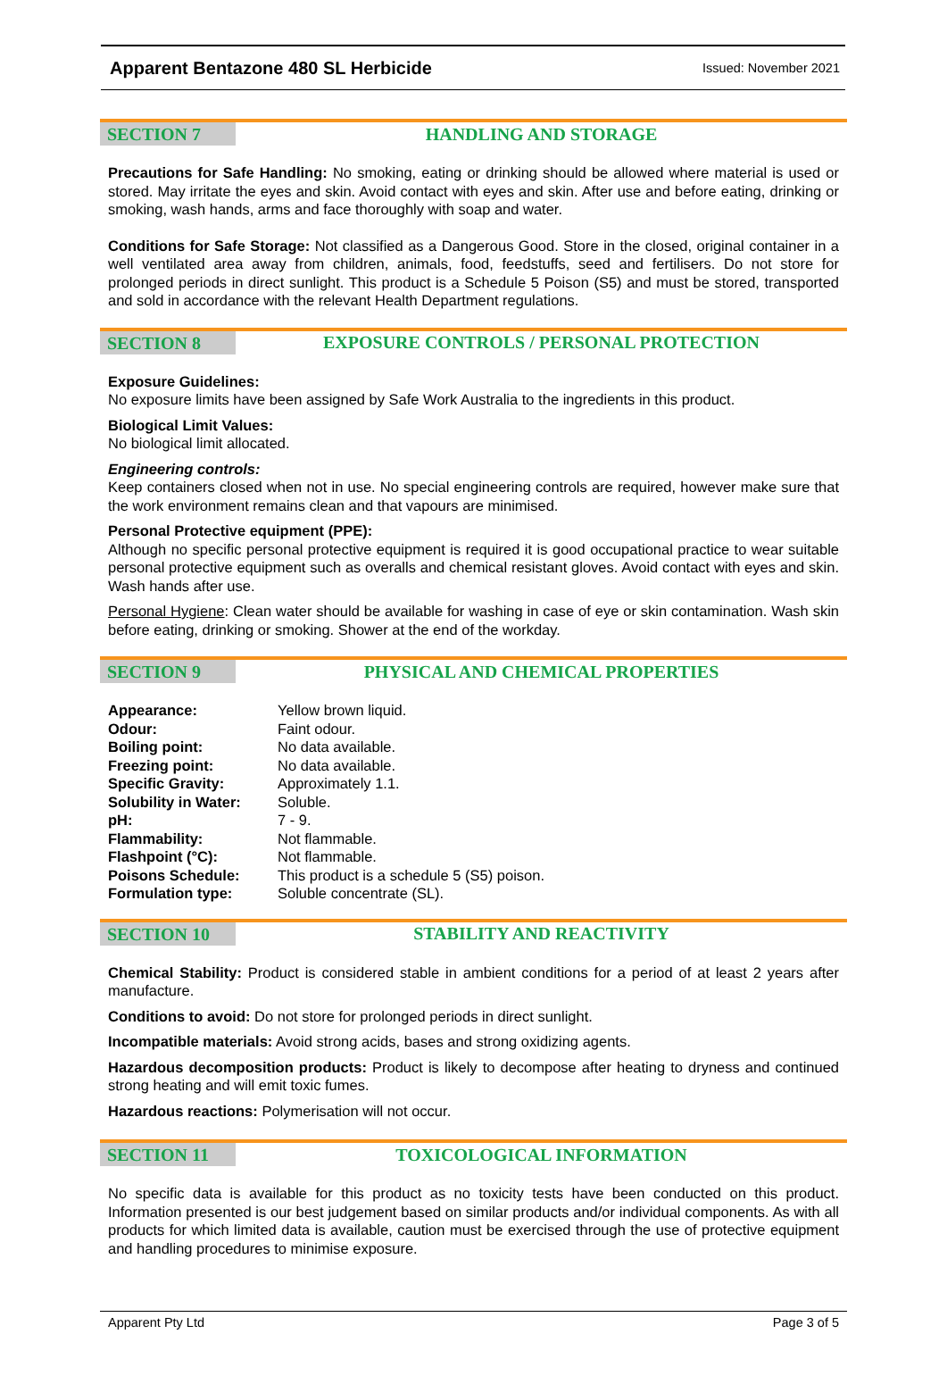Apparent Bentazone 480 SL Herbicide
Issued: November 2021
SECTION 7
HANDLING AND STORAGE
Precautions for Safe Handling: No smoking, eating or drinking should be allowed where material is used or stored. May irritate the eyes and skin. Avoid contact with eyes and skin. After use and before eating, drinking or smoking, wash hands, arms and face thoroughly with soap and water.
Conditions for Safe Storage: Not classified as a Dangerous Good. Store in the closed, original container in a well ventilated area away from children, animals, food, feedstuffs, seed and fertilisers. Do not store for prolonged periods in direct sunlight. This product is a Schedule 5 Poison (S5) and must be stored, transported and sold in accordance with the relevant Health Department regulations.
SECTION 8
EXPOSURE CONTROLS / PERSONAL PROTECTION
Exposure Guidelines:
No exposure limits have been assigned by Safe Work Australia to the ingredients in this product.
Biological Limit Values:
No biological limit allocated.
Engineering controls:
Keep containers closed when not in use. No special engineering controls are required, however make sure that the work environment remains clean and that vapours are minimised.
Personal Protective equipment (PPE):
Although no specific personal protective equipment is required it is good occupational practice to wear suitable personal protective equipment such as overalls and chemical resistant gloves. Avoid contact with eyes and skin. Wash hands after use.
Personal Hygiene: Clean water should be available for washing in case of eye or skin contamination. Wash skin before eating, drinking or smoking. Shower at the end of the workday.
SECTION 9
PHYSICAL AND CHEMICAL PROPERTIES
| Appearance: | Yellow brown liquid. |
| Odour: | Faint odour. |
| Boiling point: | No data available. |
| Freezing point: | No data available. |
| Specific Gravity: | Approximately 1.1. |
| Solubility in Water: | Soluble. |
| pH: | 7 - 9. |
| Flammability: | Not flammable. |
| Flashpoint (°C): | Not flammable. |
| Poisons Schedule: | This product is a schedule 5 (S5) poison. |
| Formulation type: | Soluble concentrate (SL). |
SECTION 10
STABILITY AND REACTIVITY
Chemical Stability: Product is considered stable in ambient conditions for a period of at least 2 years after manufacture.
Conditions to avoid: Do not store for prolonged periods in direct sunlight.
Incompatible materials: Avoid strong acids, bases and strong oxidizing agents.
Hazardous decomposition products: Product is likely to decompose after heating to dryness and continued strong heating and will emit toxic fumes.
Hazardous reactions: Polymerisation will not occur.
SECTION 11
TOXICOLOGICAL INFORMATION
No specific data is available for this product as no toxicity tests have been conducted on this product. Information presented is our best judgement based on similar products and/or individual components. As with all products for which limited data is available, caution must be exercised through the use of protective equipment and handling procedures to minimise exposure.
Apparent Pty Ltd Page 3 of 5